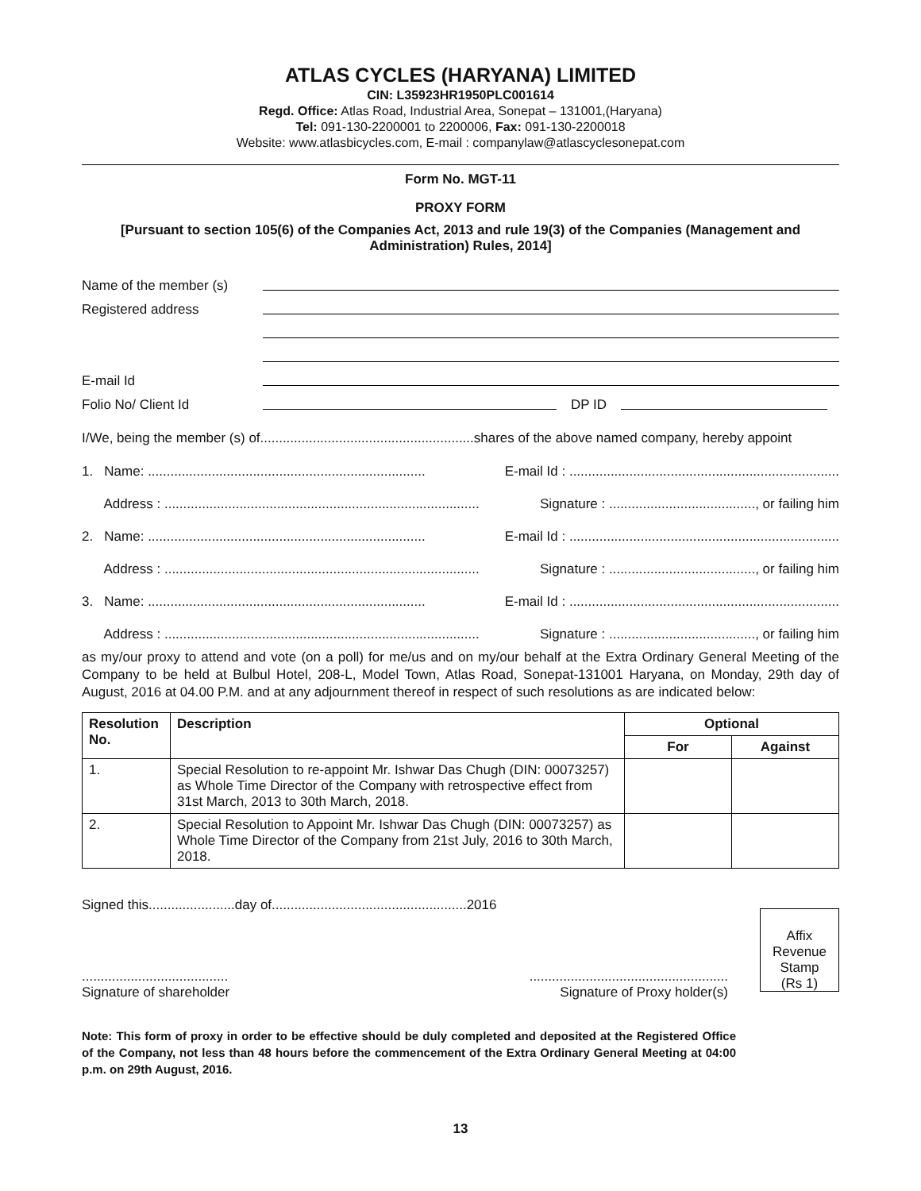ATLAS CYCLES (HARYANA) LIMITED
CIN: L35923HR1950PLC001614
Regd. Office: Atlas Road, Industrial Area, Sonepat – 131001,(Haryana)
Tel: 091-130-2200001 to 2200006, Fax: 091-130-2200018
Website: www.atlasbicycles.com, E-mail : companylaw@atlascyclesonepat.com
Form No. MGT-11
PROXY FORM
[Pursuant to section 105(6) of the Companies Act, 2013 and rule 19(3) of the Companies (Management and Administration) Rules, 2014]
Name of the member (s)
Registered address
E-mail Id
Folio No/ Client Id DP ID
I/We, being the member (s) of.........................................................shares of the above named company, hereby appoint
1. Name: .......................................................................... E-mail Id : ........................................................................
Address : .................................................................................... Signature : ......................................., or failing him
2. Name: .......................................................................... E-mail Id : ........................................................................
Address : .................................................................................... Signature : ......................................., or failing him
3. Name: .......................................................................... E-mail Id : ........................................................................
Address : .................................................................................... Signature : ......................................., or failing him
as my/our proxy to attend and vote (on a poll) for me/us and on my/our behalf at the Extra Ordinary General Meeting of the Company to be held at Bulbul Hotel, 208-L, Model Town, Atlas Road, Sonepat-131001 Haryana, on Monday, 29th day of August, 2016 at 04.00 P.M. and at any adjournment thereof in respect of such resolutions as are indicated below:
| Resolution No. | Description | Optional | |
| --- | --- | --- | --- |
| | | For | Against |
| 1. | Special Resolution to re-appoint Mr. Ishwar Das Chugh (DIN: 00073257) as Whole Time Director of the Company with retrospective effect from 31st March, 2013 to 30th March, 2018. | | |
| 2. | Special Resolution to Appoint Mr. Ishwar Das Chugh (DIN: 00073257) as Whole Time Director of the Company from 21st July, 2016 to 30th March, 2018. | | |
Signed this.......................day of....................................................2016
.......................................
Signature of shareholder.....................................................
Signature of Proxy holder(s)
Affix
Revenue
Stamp
(Rs 1)
Note: This form of proxy in order to be effective should be duly completed and deposited at the Registered Office of the Company, not less than 48 hours before the commencement of the Extra Ordinary General Meeting at 04:00 p.m. on 29th August, 2016.
13